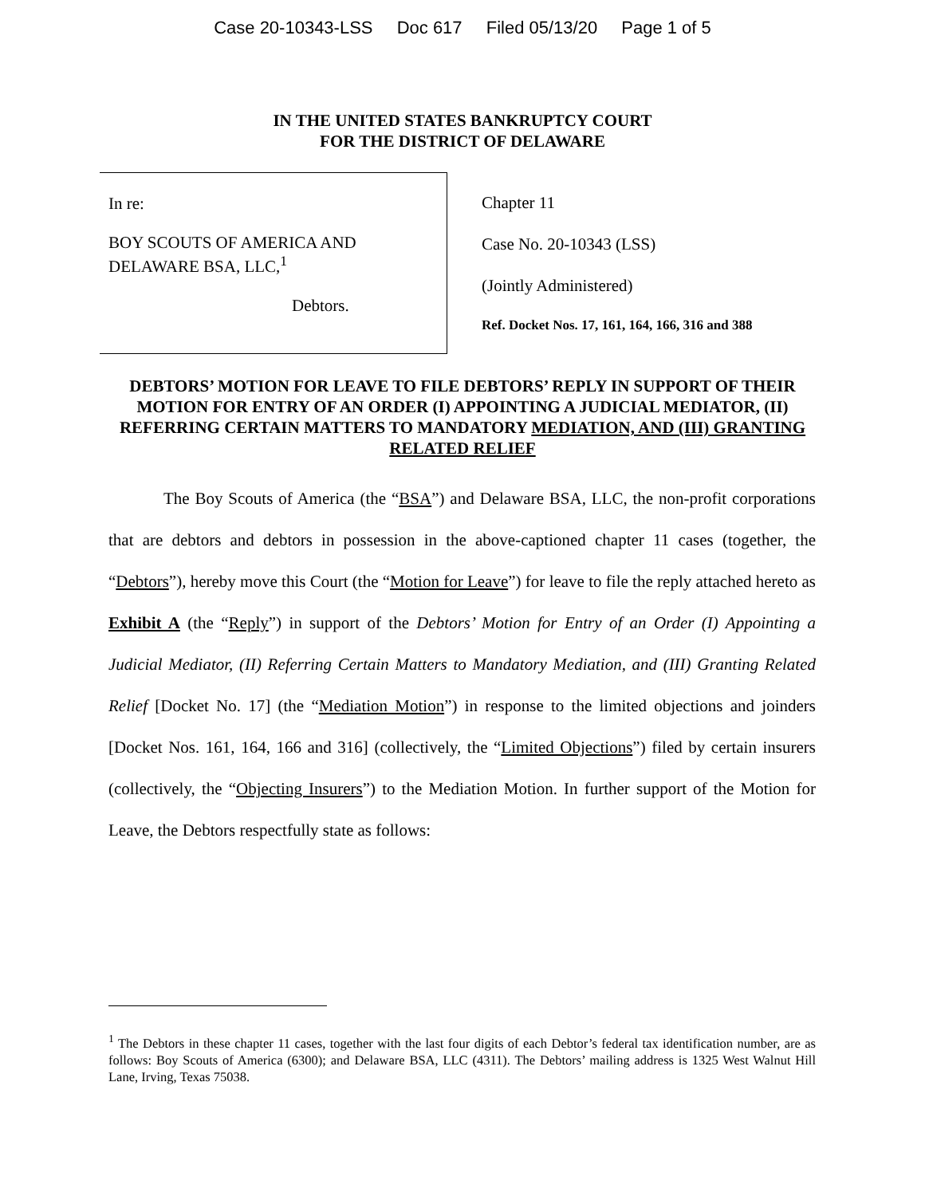Case 20-10343-LSS Doc 617 Filed 05/13/20 Page 1 of 5
IN THE UNITED STATES BANKRUPTCY COURT
FOR THE DISTRICT OF DELAWARE
In re:
BOY SCOUTS OF AMERICA AND
DELAWARE BSA, LLC,<sup>1</sup>
Debtors.
Chapter 11
Case No. 20-10343 (LSS)
(Jointly Administered)
Ref. Docket Nos. 17, 161, 164, 166, 316 and 388
DEBTORS’ MOTION FOR LEAVE TO FILE DEBTORS’ REPLY IN SUPPORT OF THEIR MOTION FOR ENTRY OF AN ORDER (I) APPOINTING A JUDICIAL MEDIATOR, (II) REFERRING CERTAIN MATTERS TO MANDATORY MEDIATION, AND (III) GRANTING RELATED RELIEF
The Boy Scouts of America (the “BSA”) and Delaware BSA, LLC, the non-profit corporations that are debtors and debtors in possession in the above-captioned chapter 11 cases (together, the “Debtors”), hereby move this Court (the “Motion for Leave”) for leave to file the reply attached hereto as Exhibit A (the “Reply”) in support of the Debtors’ Motion for Entry of an Order (I) Appointing a Judicial Mediator, (II) Referring Certain Matters to Mandatory Mediation, and (III) Granting Related Relief [Docket No. 17] (the “Mediation Motion”) in response to the limited objections and joinders [Docket Nos. 161, 164, 166 and 316] (collectively, the “Limited Objections”) filed by certain insurers (collectively, the “Objecting Insurers”) to the Mediation Motion. In further support of the Motion for Leave, the Debtors respectfully state as follows:
<sup>1</sup> The Debtors in these chapter 11 cases, together with the last four digits of each Debtor’s federal tax identification number, are as follows: Boy Scouts of America (6300); and Delaware BSA, LLC (4311). The Debtors’ mailing address is 1325 West Walnut Hill Lane, Irving, Texas 75038.